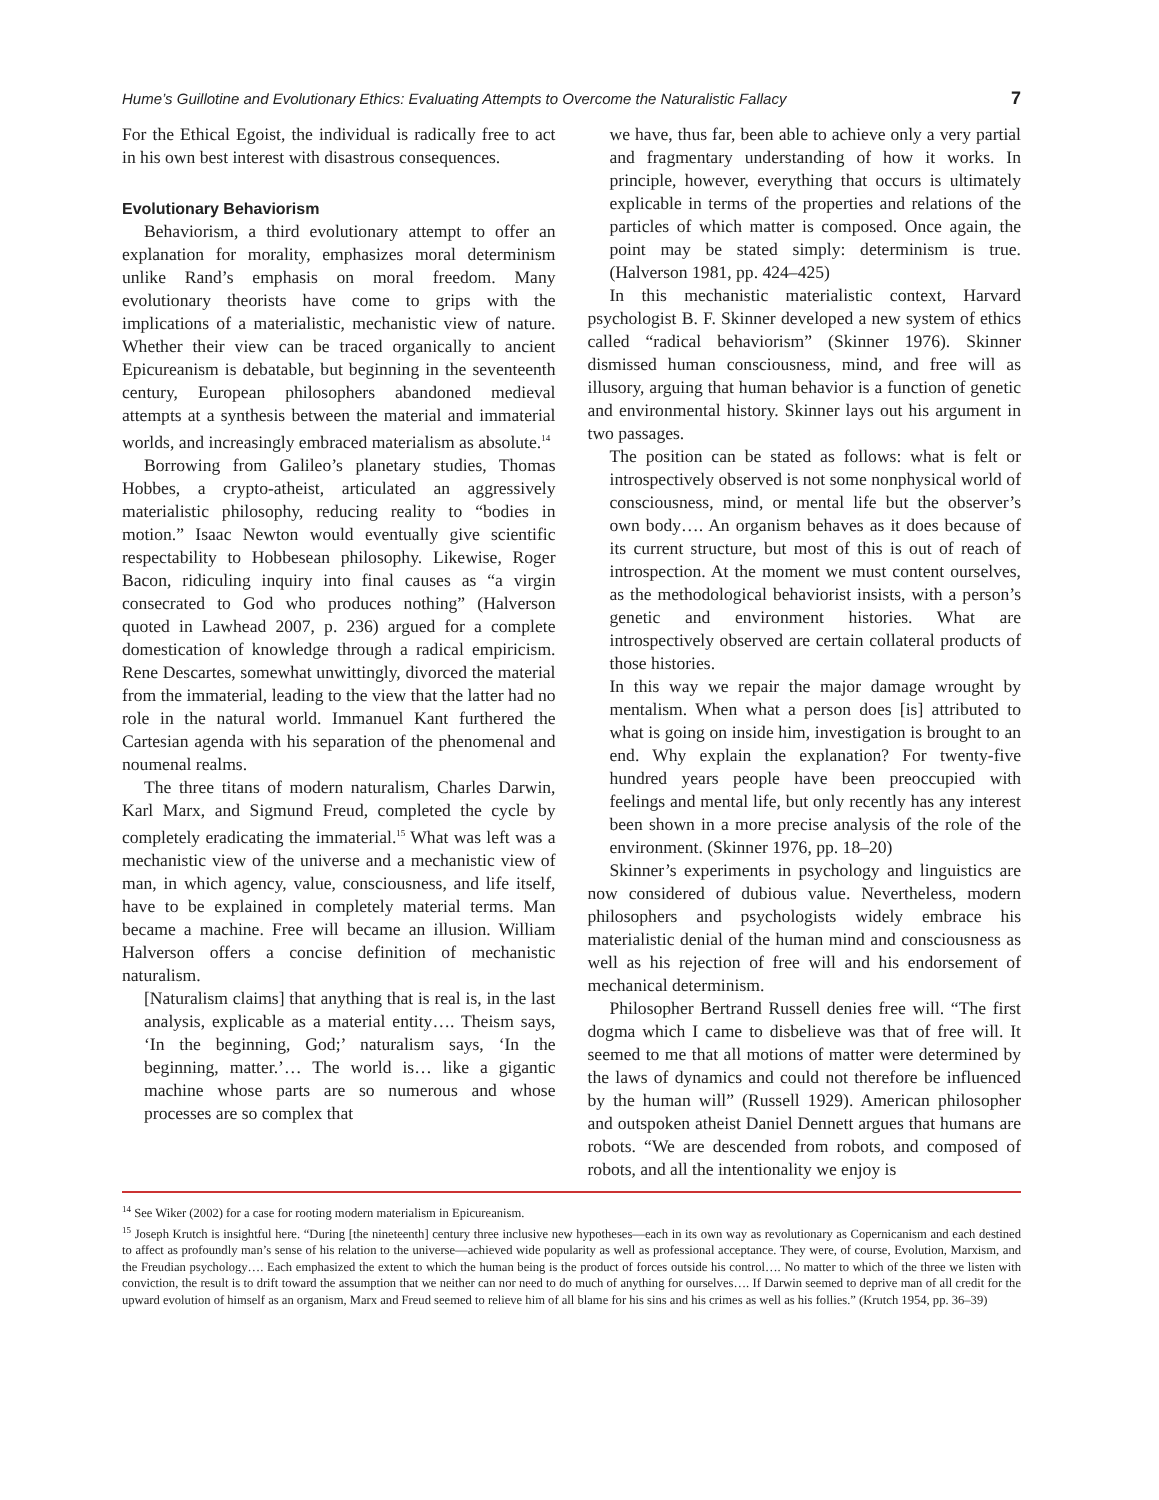Hume’s Guillotine and Evolutionary Ethics: Evaluating Attempts to Overcome the Naturalistic Fallacy 7
For the Ethical Egoist, the individual is radically free to act in his own best interest with disastrous consequences.
Evolutionary Behaviorism
Behaviorism, a third evolutionary attempt to offer an explanation for morality, emphasizes moral determinism unlike Rand’s emphasis on moral freedom. Many evolutionary theorists have come to grips with the implications of a materialistic, mechanistic view of nature. Whether their view can be traced organically to ancient Epicureanism is debatable, but beginning in the seventeenth century, European philosophers abandoned medieval attempts at a synthesis between the material and immaterial worlds, and increasingly embraced materialism as absolute.<sup>14</sup>
Borrowing from Galileo’s planetary studies, Thomas Hobbes, a crypto-atheist, articulated an aggressively materialistic philosophy, reducing reality to “bodies in motion.” Isaac Newton would eventually give scientific respectability to Hobbesean philosophy. Likewise, Roger Bacon, ridiculing inquiry into final causes as “a virgin consecrated to God who produces nothing” (Halverson quoted in Lawhead 2007, p. 236) argued for a complete domestication of knowledge through a radical empiricism. Rene Descartes, somewhat unwittingly, divorced the material from the immaterial, leading to the view that the latter had no role in the natural world. Immanuel Kant furthered the Cartesian agenda with his separation of the phenomenal and noumenal realms.
The three titans of modern naturalism, Charles Darwin, Karl Marx, and Sigmund Freud, completed the cycle by completely eradicating the immaterial.<sup>15</sup> What was left was a mechanistic view of the universe and a mechanistic view of man, in which agency, value, consciousness, and life itself, have to be explained in completely material terms. Man became a machine. Free will became an illusion. William Halverson offers a concise definition of mechanistic naturalism.
[Naturalism claims] that anything that is real is, in the last analysis, explicable as a material entity…. Theism says, ‘In the beginning, God;’ naturalism says, ‘In the beginning, matter.’… The world is… like a gigantic machine whose parts are so numerous and whose processes are so complex that
we have, thus far, been able to achieve only a very partial and fragmentary understanding of how it works. In principle, however, everything that occurs is ultimately explicable in terms of the properties and relations of the particles of which matter is composed. Once again, the point may be stated simply: determinism is true. (Halverson 1981, pp. 424–425)
In this mechanistic materialistic context, Harvard psychologist B. F. Skinner developed a new system of ethics called “radical behaviorism” (Skinner 1976). Skinner dismissed human consciousness, mind, and free will as illusory, arguing that human behavior is a function of genetic and environmental history. Skinner lays out his argument in two passages.
The position can be stated as follows: what is felt or introspectively observed is not some nonphysical world of consciousness, mind, or mental life but the observer’s own body…. An organism behaves as it does because of its current structure, but most of this is out of reach of introspection. At the moment we must content ourselves, as the methodological behaviorist insists, with a person’s genetic and environment histories. What are introspectively observed are certain collateral products of those histories.
In this way we repair the major damage wrought by mentalism. When what a person does [is] attributed to what is going on inside him, investigation is brought to an end. Why explain the explanation? For twenty-five hundred years people have been preoccupied with feelings and mental life, but only recently has any interest been shown in a more precise analysis of the role of the environment. (Skinner 1976, pp. 18–20)
Skinner’s experiments in psychology and linguistics are now considered of dubious value. Nevertheless, modern philosophers and psychologists widely embrace his materialistic denial of the human mind and consciousness as well as his rejection of free will and his endorsement of mechanical determinism.
Philosopher Bertrand Russell denies free will. “The first dogma which I came to disbelieve was that of free will. It seemed to me that all motions of matter were determined by the laws of dynamics and could not therefore be influenced by the human will” (Russell 1929). American philosopher and outspoken atheist Daniel Dennett argues that humans are robots. “We are descended from robots, and composed of robots, and all the intentionality we enjoy is
<sup>14</sup> See Wiker (2002) for a case for rooting modern materialism in Epicureanism.
<sup>15</sup> Joseph Krutch is insightful here. “During [the nineteenth] century three inclusive new hypotheses—each in its own way as revolutionary as Copernicanism and each destined to affect as profoundly man’s sense of his relation to the universe—achieved wide popularity as well as professional acceptance. They were, of course, Evolution, Marxism, and the Freudian psychology…. Each emphasized the extent to which the human being is the product of forces outside his control…. No matter to which of the three we listen with conviction, the result is to drift toward the assumption that we neither can nor need to do much of anything for ourselves…. If Darwin seemed to deprive man of all credit for the upward evolution of himself as an organism, Marx and Freud seemed to relieve him of all blame for his sins and his crimes as well as his follies.” (Krutch 1954, pp. 36–39)